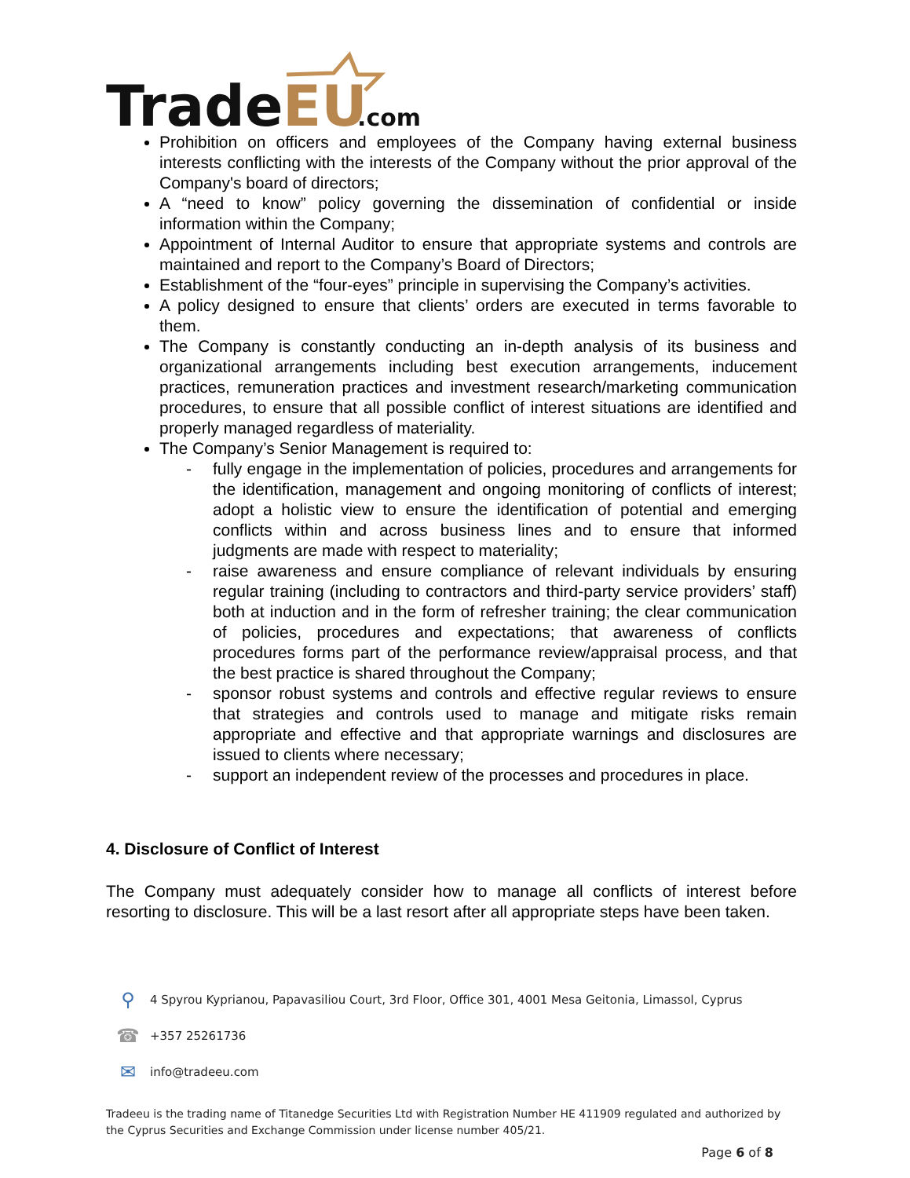Trade
EU
.com
Prohibition on officers and employees of the Company having external business interests conflicting with the interests of the Company without the prior approval of the Company's board of directors;
A “need to know” policy governing the dissemination of confidential or inside information within the Company;
Appointment of Internal Auditor to ensure that appropriate systems and controls are maintained and report to the Company’s Board of Directors;
Establishment of the “four-eyes” principle in supervising the Company’s activities.
A policy designed to ensure that clients’ orders are executed in terms favorable to them.
The Company is constantly conducting an in-depth analysis of its business and organizational arrangements including best execution arrangements, inducement practices, remuneration practices and investment research/marketing communication procedures, to ensure that all possible conflict of interest situations are identified and properly managed regardless of materiality.
The Company’s Senior Management is required to:
- fully engage in the implementation of policies, procedures and arrangements for the identification, management and ongoing monitoring of conflicts of interest; adopt a holistic view to ensure the identification of potential and emerging conflicts within and across business lines and to ensure that informed judgments are made with respect to materiality;
- raise awareness and ensure compliance of relevant individuals by ensuring regular training (including to contractors and third-party service providers’ staff) both at induction and in the form of refresher training; the clear communication of policies, procedures and expectations; that awareness of conflicts procedures forms part of the performance review/appraisal process, and that the best practice is shared throughout the Company;
- sponsor robust systems and controls and effective regular reviews to ensure that strategies and controls used to manage and mitigate risks remain appropriate and effective and that appropriate warnings and disclosures are issued to clients where necessary;
- support an independent review of the processes and procedures in place.
4. Disclosure of Conflict of Interest
The Company must adequately consider how to manage all conflicts of interest before resorting to disclosure. This will be a last resort after all appropriate steps have been taken.
⚲ 4 Spyrou Kyprianou, Papavasiliou Court, 3rd Floor, Office 301, 4001 Mesa Geitonia, Limassol, Cyprus
☎ +357 25261736
✉ info@tradeeu.com
Tradeeu is the trading name of Titanedge Securities Ltd with Registration Number HE 411909 regulated and authorized by the Cyprus Securities and Exchange Commission under license number 405/21.
Page 6 of 8